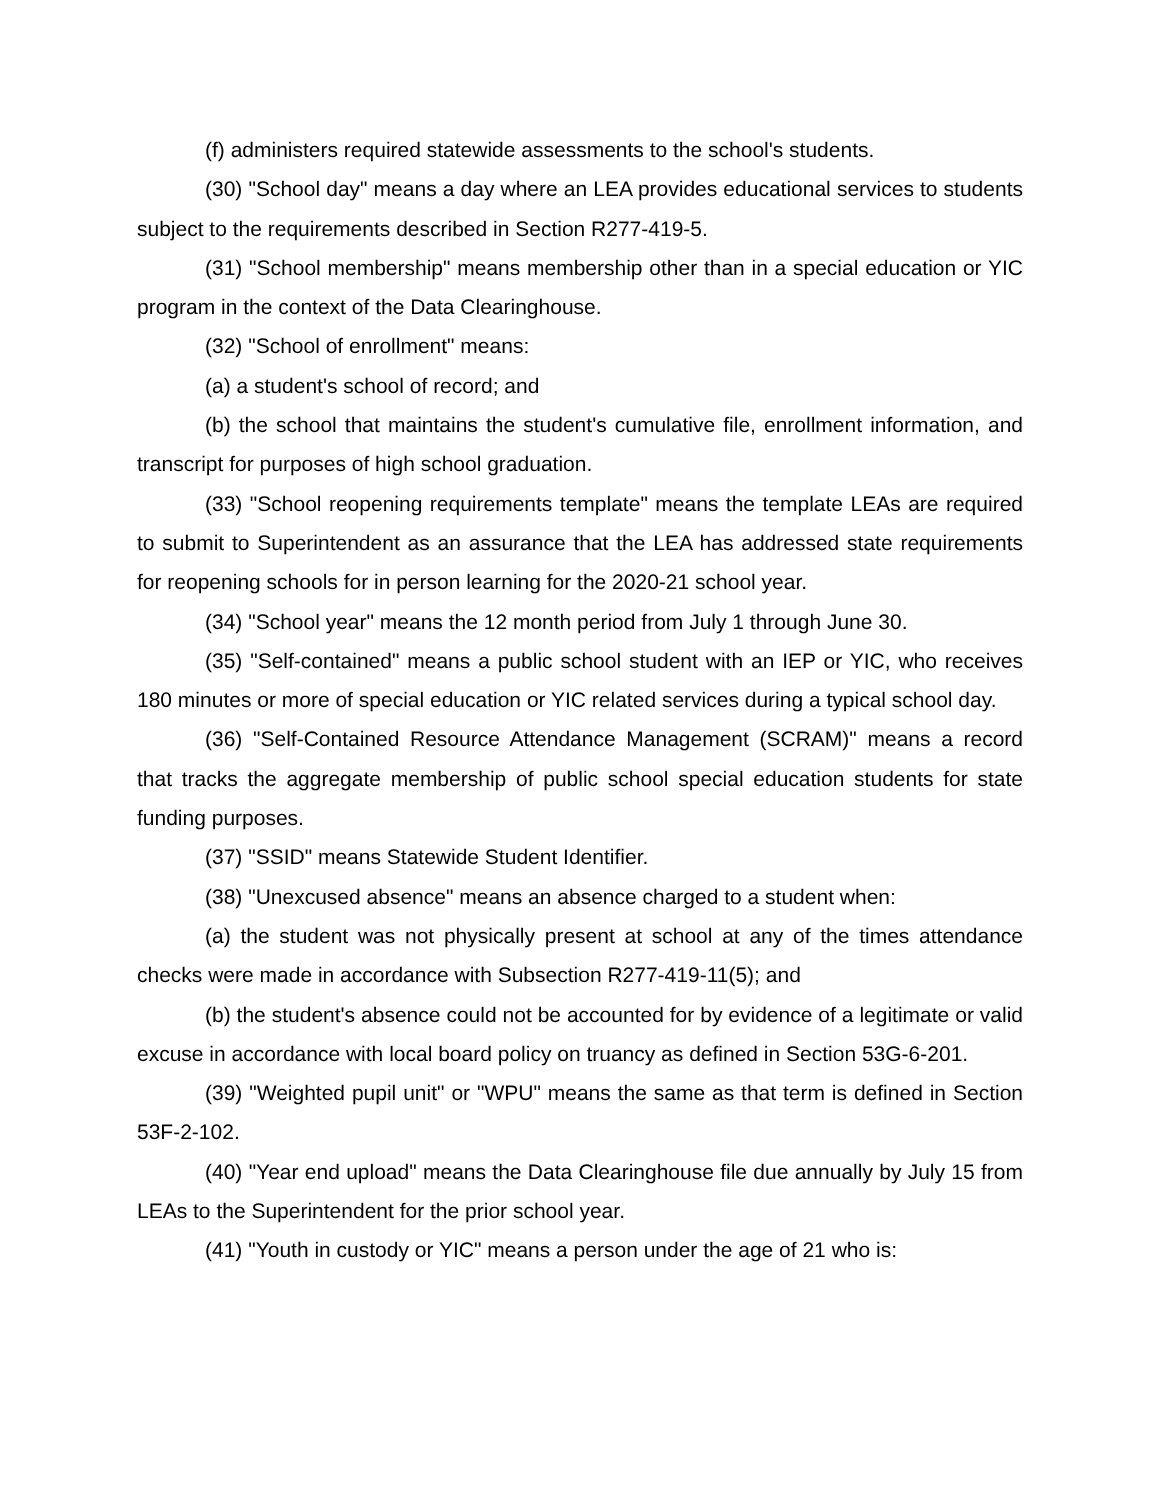(f) administers required statewide assessments to the school's students.
(30) "School day" means a day where an LEA provides educational services to students subject to the requirements described in Section R277-419-5.
(31) "School membership" means membership other than in a special education or YIC program in the context of the Data Clearinghouse.
(32) "School of enrollment" means:
(a) a student's school of record; and
(b) the school that maintains the student's cumulative file, enrollment information, and transcript for purposes of high school graduation.
(33) "School reopening requirements template" means the template LEAs are required to submit to Superintendent as an assurance that the LEA has addressed state requirements for reopening schools for in person learning for the 2020-21 school year.
(34) "School year" means the 12 month period from July 1 through June 30.
(35) "Self-contained" means a public school student with an IEP or YIC, who receives 180 minutes or more of special education or YIC related services during a typical school day.
(36) "Self-Contained Resource Attendance Management (SCRAM)" means a record that tracks the aggregate membership of public school special education students for state funding purposes.
(37) "SSID" means Statewide Student Identifier.
(38) "Unexcused absence" means an absence charged to a student when:
(a) the student was not physically present at school at any of the times attendance checks were made in accordance with Subsection R277-419-11(5); and
(b) the student's absence could not be accounted for by evidence of a legitimate or valid excuse in accordance with local board policy on truancy as defined in Section 53G-6-201.
(39) "Weighted pupil unit" or "WPU" means the same as that term is defined in Section 53F-2-102.
(40) "Year end upload" means the Data Clearinghouse file due annually by July 15 from LEAs to the Superintendent for the prior school year.
(41) "Youth in custody or YIC" means a person under the age of 21 who is: